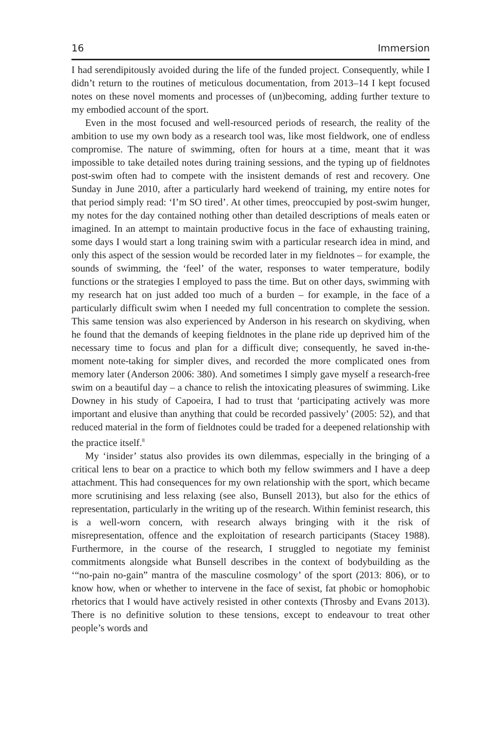16 Immersion
I had serendipitously avoided during the life of the funded project. Consequently, while I didn’t return to the routines of meticulous documentation, from 2013–14 I kept focused notes on these novel moments and processes of (un)becoming, adding further texture to my embodied account of the sport.
Even in the most focused and well-resourced periods of research, the reality of the ambition to use my own body as a research tool was, like most fieldwork, one of endless compromise. The nature of swimming, often for hours at a time, meant that it was impossible to take detailed notes during training sessions, and the typing up of fieldnotes post-swim often had to compete with the insistent demands of rest and recovery. One Sunday in June 2010, after a particularly hard weekend of training, my entire notes for that period simply read: ‘I’m SO tired’. At other times, preoccupied by post-swim hunger, my notes for the day contained nothing other than detailed descriptions of meals eaten or imagined. In an attempt to maintain productive focus in the face of exhausting training, some days I would start a long training swim with a particular research idea in mind, and only this aspect of the session would be recorded later in my fieldnotes – for example, the sounds of swimming, the ‘feel’ of the water, responses to water temperature, bodily functions or the strategies I employed to pass the time. But on other days, swimming with my research hat on just added too much of a burden – for example, in the face of a particularly difficult swim when I needed my full concentration to complete the session. This same tension was also experienced by Anderson in his research on skydiving, when he found that the demands of keeping fieldnotes in the plane ride up deprived him of the necessary time to focus and plan for a difficult dive; consequently, he saved in-the-moment note-taking for simpler dives, and recorded the more complicated ones from memory later (Anderson 2006: 380). And sometimes I simply gave myself a research-free swim on a beautiful day – a chance to relish the intoxicating pleasures of swimming. Like Downey in his study of Capoeira, I had to trust that ‘participating actively was more important and elusive than anything that could be recorded passively’ (2005: 52), and that reduced material in the form of fieldnotes could be traded for a deepened relationship with the practice itself.<sup>8</sup>
My ‘insider’ status also provides its own dilemmas, especially in the bringing of a critical lens to bear on a practice to which both my fellow swimmers and I have a deep attachment. This had consequences for my own relationship with the sport, which became more scrutinising and less relaxing (see also, Bunsell 2013), but also for the ethics of representation, particularly in the writing up of the research. Within feminist research, this is a well-worn concern, with research always bringing with it the risk of misrepresentation, offence and the exploitation of research participants (Stacey 1988). Furthermore, in the course of the research, I struggled to negotiate my feminist commitments alongside what Bunsell describes in the context of bodybuilding as the ‘“no-pain no-gain” mantra of the masculine cosmology’ of the sport (2013: 806), or to know how, when or whether to intervene in the face of sexist, fat phobic or homophobic rhetorics that I would have actively resisted in other contexts (Throsby and Evans 2013). There is no definitive solution to these tensions, except to endeavour to treat other people’s words and